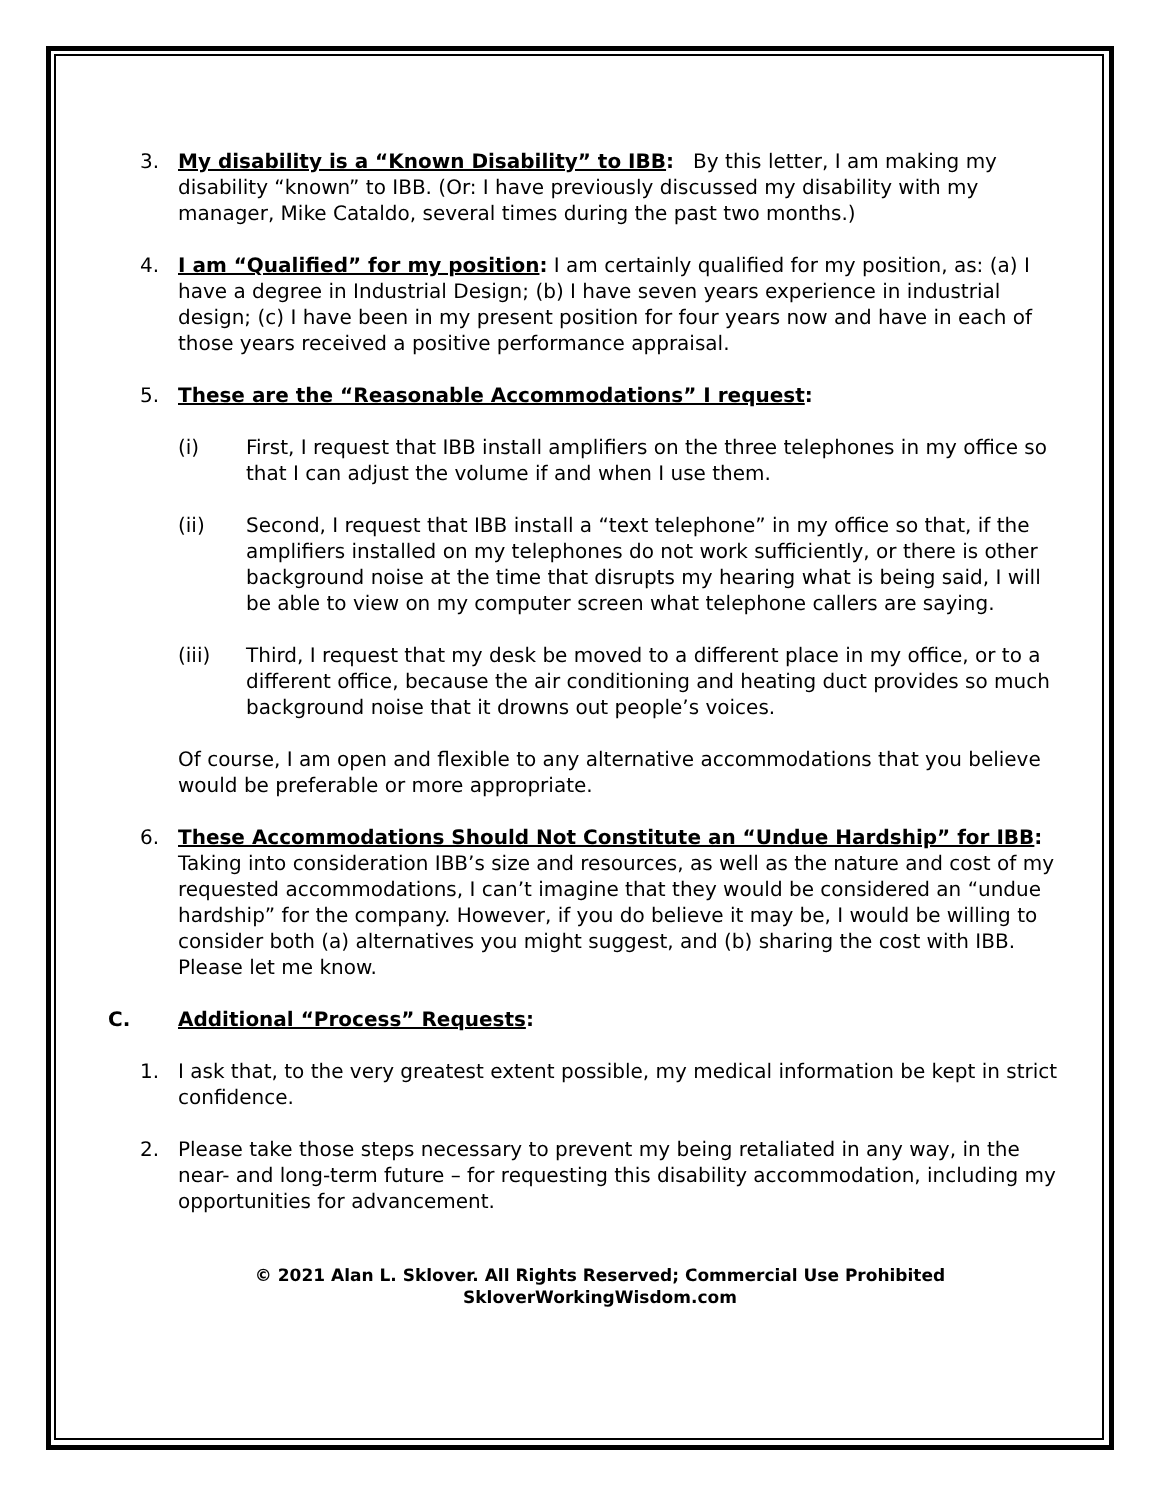3. My disability is a “Known Disability” to IBB: By this letter, I am making my disability “known” to IBB. (Or: I have previously discussed my disability with my manager, Mike Cataldo, several times during the past two months.)
4. I am “Qualified” for my position: I am certainly qualified for my position, as: (a) I have a degree in Industrial Design; (b) I have seven years experience in industrial design; (c) I have been in my present position for four years now and have in each of those years received a positive performance appraisal.
5. These are the “Reasonable Accommodations” I request:
(i) First, I request that IBB install amplifiers on the three telephones in my office so that I can adjust the volume if and when I use them.
(ii) Second, I request that IBB install a “text telephone” in my office so that, if the amplifiers installed on my telephones do not work sufficiently, or there is other background noise at the time that disrupts my hearing what is being said, I will be able to view on my computer screen what telephone callers are saying.
(iii) Third, I request that my desk be moved to a different place in my office, or to a different office, because the air conditioning and heating duct provides so much background noise that it drowns out people’s voices.
Of course, I am open and flexible to any alternative accommodations that you believe would be preferable or more appropriate.
6. These Accommodations Should Not Constitute an “Undue Hardship” for IBB: Taking into consideration IBB’s size and resources, as well as the nature and cost of my requested accommodations, I can’t imagine that they would be considered an “undue hardship” for the company. However, if you do believe it may be, I would be willing to consider both (a) alternatives you might suggest, and (b) sharing the cost with IBB. Please let me know.
C. Additional “Process” Requests:
1. I ask that, to the very greatest extent possible, my medical information be kept in strict confidence.
2. Please take those steps necessary to prevent my being retaliated in any way, in the near- and long-term future – for requesting this disability accommodation, including my opportunities for advancement.
© 2021 Alan L. Sklover. All Rights Reserved; Commercial Use Prohibited
SkloverWorkingWisdom.com